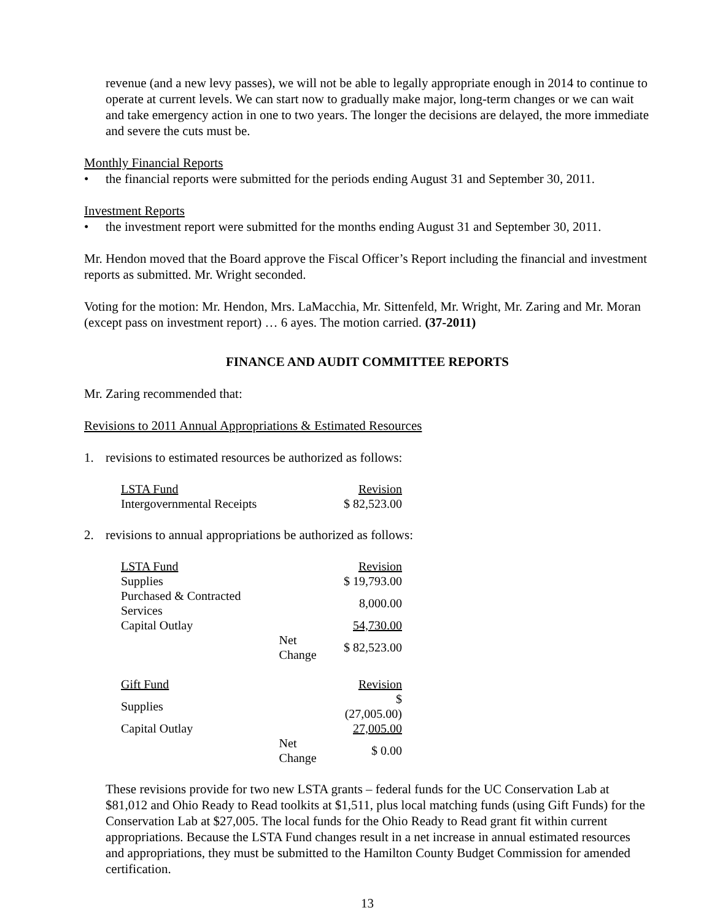revenue (and a new levy passes), we will not be able to legally appropriate enough in 2014 to continue to operate at current levels. We can start now to gradually make major, long-term changes or we can wait and take emergency action in one to two years. The longer the decisions are delayed, the more immediate and severe the cuts must be.
Monthly Financial Reports
• the financial reports were submitted for the periods ending August 31 and September 30, 2011.
Investment Reports
• the investment report were submitted for the months ending August 31 and September 30, 2011.
Mr. Hendon moved that the Board approve the Fiscal Officer’s Report including the financial and investment reports as submitted. Mr. Wright seconded.
Voting for the motion: Mr. Hendon, Mrs. LaMacchia, Mr. Sittenfeld, Mr. Wright, Mr. Zaring and Mr. Moran (except pass on investment report) … 6 ayes. The motion carried. (37-2011)
FINANCE AND AUDIT COMMITTEE REPORTS
Mr. Zaring recommended that:
Revisions to 2011 Annual Appropriations & Estimated Resources
1. revisions to estimated resources be authorized as follows:
| LSTA Fund | Revision |
| Intergovernmental Receipts | $ 82,523.00 |
2. revisions to annual appropriations be authorized as follows:
| LSTA Fund | | Revision |
| Supplies | | $ 19,793.00 |
| Purchased & Contracted Services | | 8,000.00 |
| Capital Outlay | | 54,730.00 |
| | Net Change | $ 82,523.00 |
| Gift Fund | | Revision |
| Supplies | | $ (27,005.00) |
| Capital Outlay | | 27,005.00 |
| | Net Change | $ 0.00 |
These revisions provide for two new LSTA grants – federal funds for the UC Conservation Lab at $81,012 and Ohio Ready to Read toolkits at $1,511, plus local matching funds (using Gift Funds) for the Conservation Lab at $27,005. The local funds for the Ohio Ready to Read grant fit within current appropriations. Because the LSTA Fund changes result in a net increase in annual estimated resources and appropriations, they must be submitted to the Hamilton County Budget Commission for amended certification.
13